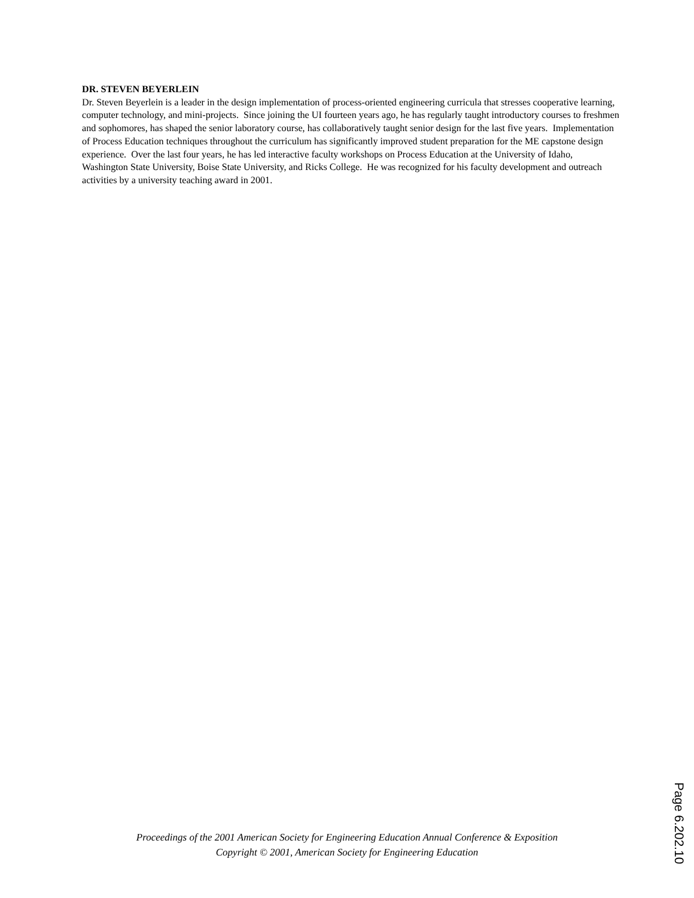DR. STEVEN BEYERLEIN
Dr. Steven Beyerlein is a leader in the design implementation of process-oriented engineering curricula that stresses cooperative learning, computer technology, and mini-projects. Since joining the UI fourteen years ago, he has regularly taught introductory courses to freshmen and sophomores, has shaped the senior laboratory course, has collaboratively taught senior design for the last five years. Implementation of Process Education techniques throughout the curriculum has significantly improved student preparation for the ME capstone design experience. Over the last four years, he has led interactive faculty workshops on Process Education at the University of Idaho, Washington State University, Boise State University, and Ricks College. He was recognized for his faculty development and outreach activities by a university teaching award in 2001.
Proceedings of the 2001 American Society for Engineering Education Annual Conference & Exposition
Copyright © 2001, American Society for Engineering Education
Page 6.202.10